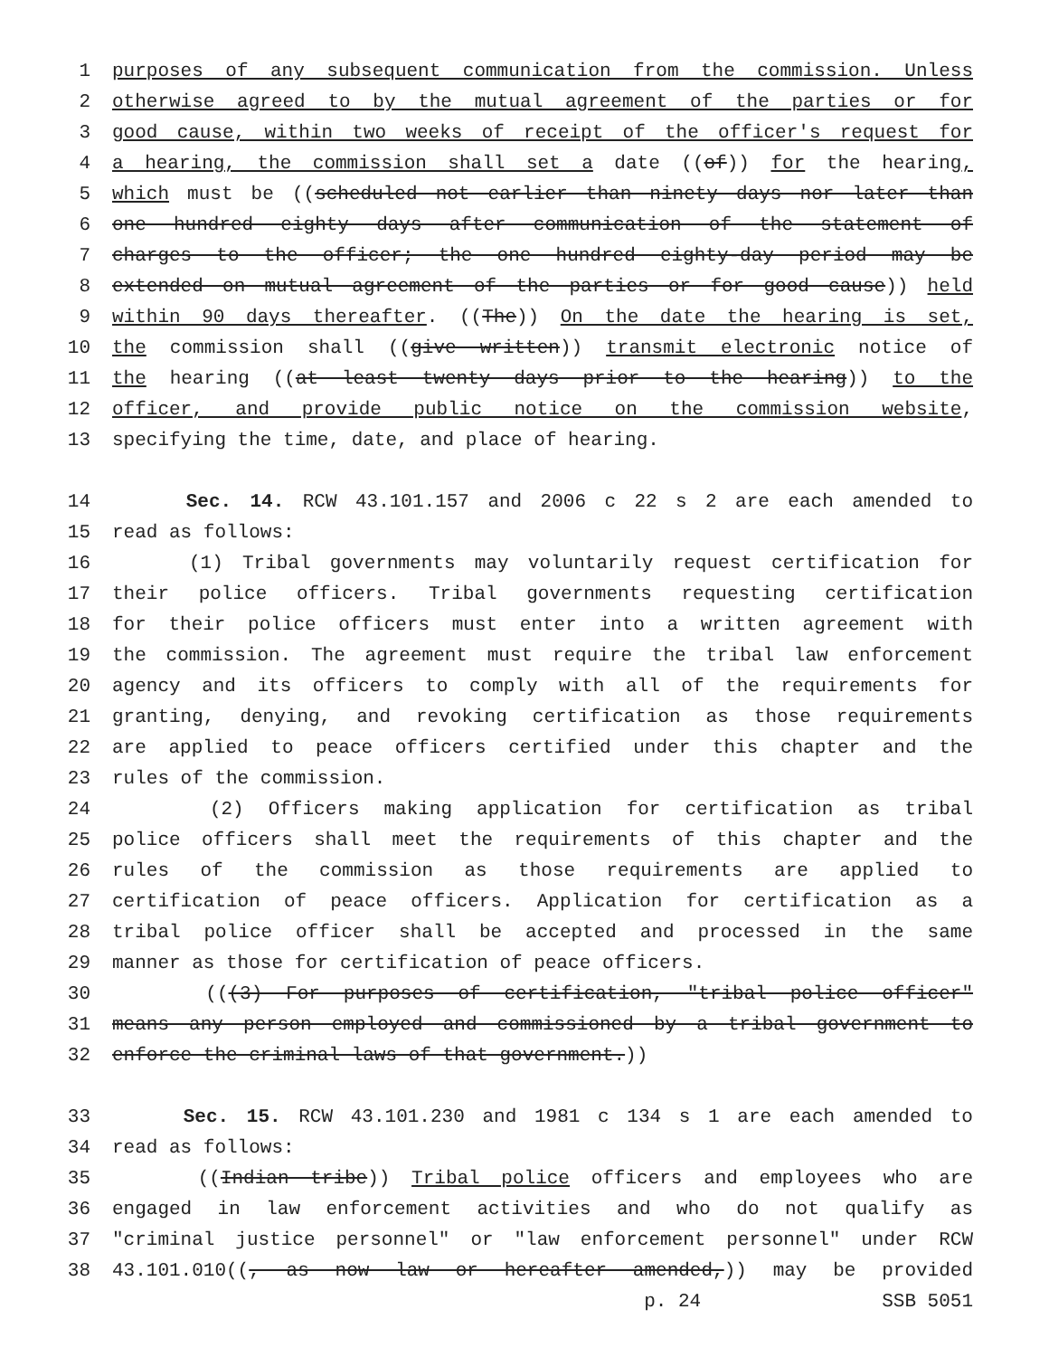1 purposes of any subsequent communication from the commission. Unless
2 otherwise agreed to by the mutual agreement of the parties or for
3 good cause, within two weeks of receipt of the officer's request for
4 a hearing, the commission shall set a date ((of)) for the hearing,
5 which must be ((scheduled not earlier than ninety days nor later than
6 one hundred eighty days after communication of the statement of
7 charges to the officer; the one hundred eighty-day period may be
8 extended on mutual agreement of the parties or for good cause)) held
9 within 90 days thereafter. ((The)) On the date the hearing is set,
10 the commission shall ((give written)) transmit electronic notice of
11 the hearing ((at least twenty days prior to the hearing)) to the
12 officer, and provide public notice on the commission website,
13 specifying the time, date, and place of hearing.
14 Sec. 14. RCW 43.101.157 and 2006 c 22 s 2 are each amended to
15 read as follows:
16 (1) Tribal governments may voluntarily request certification for
17 their police officers. Tribal governments requesting certification
18 for their police officers must enter into a written agreement with
19 the commission. The agreement must require the tribal law enforcement
20 agency and its officers to comply with all of the requirements for
21 granting, denying, and revoking certification as those requirements
22 are applied to peace officers certified under this chapter and the
23 rules of the commission.
24 (2) Officers making application for certification as tribal
25 police officers shall meet the requirements of this chapter and the
26 rules of the commission as those requirements are applied to
27 certification of peace officers. Application for certification as a
28 tribal police officer shall be accepted and processed in the same
29 manner as those for certification of peace officers.
30 (((3) For purposes of certification, "tribal police officer"
31 means any person employed and commissioned by a tribal government to
32 enforce the criminal laws of that government.))
33 Sec. 15. RCW 43.101.230 and 1981 c 134 s 1 are each amended to
34 read as follows:
35 ((Indian tribe)) Tribal police officers and employees who are
36 engaged in law enforcement activities and who do not qualify as
37 "criminal justice personnel" or "law enforcement personnel" under RCW
38 43.101.010((, as now law or hereafter amended,)) may be provided
p. 24 SSB 5051